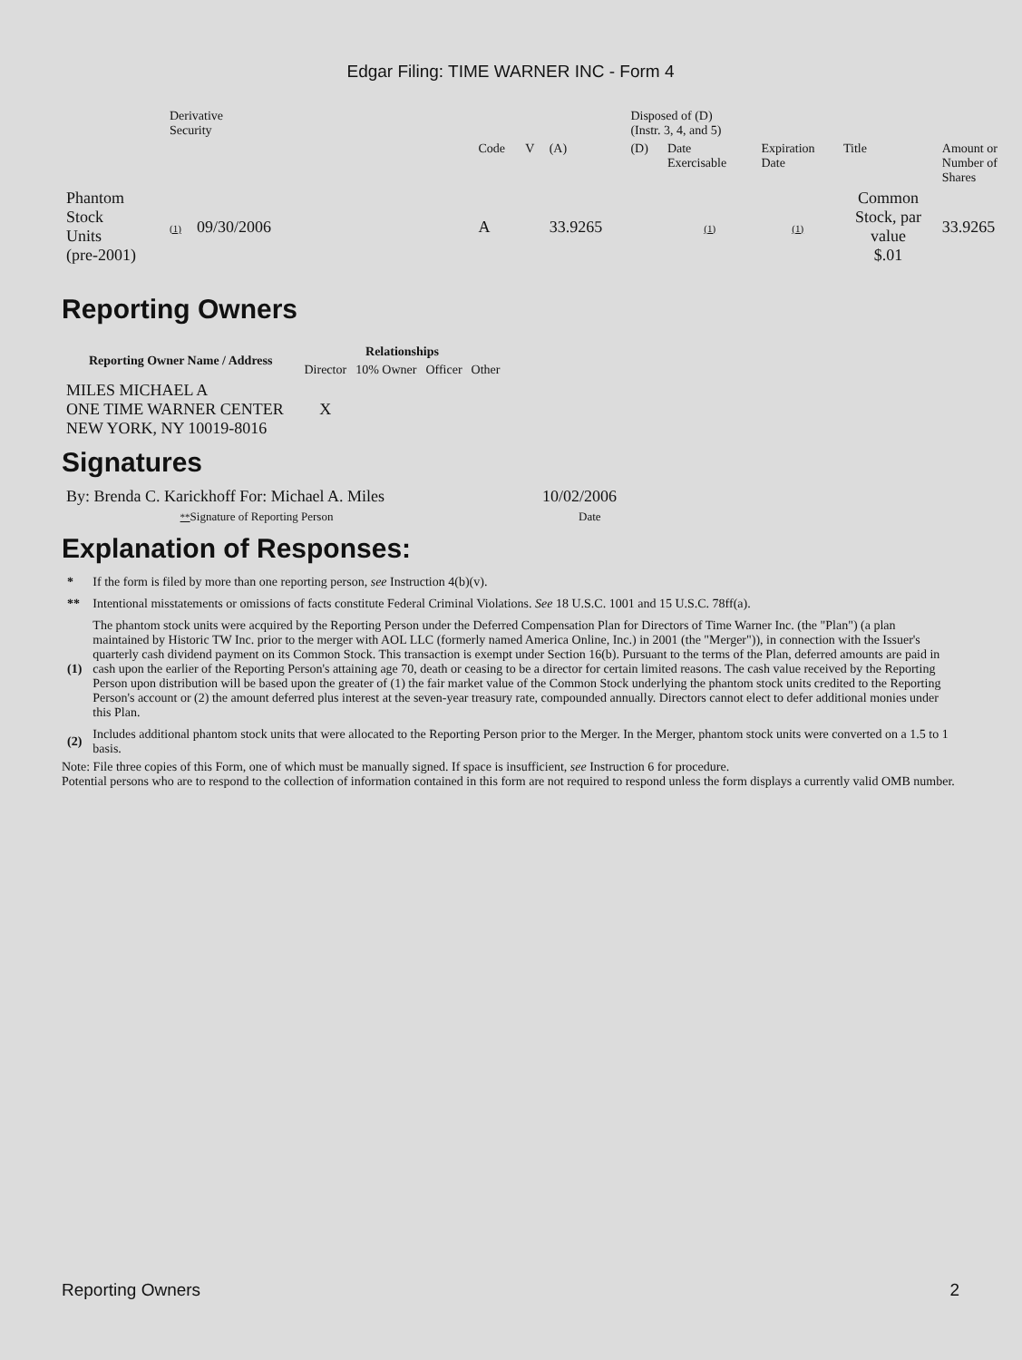Edgar Filing: TIME WARNER INC - Form 4
| | Derivative Security | | | | | | Disposed of (D) (Instr. 3, 4, and 5) | | | | |
| | | | | Code | V | (A) | (D) | Date Exercisable | Expiration Date | Title | Amount or Number of Shares |
| Phantom Stock Units (pre-2001) | (1) | 09/30/2006 | | A | | 33.9265 | | (1) | (1) | Common Stock, par value $.01 | 33.9265 |
Reporting Owners
| Reporting Owner Name / Address | Relationships | | | |
| --- | --- | --- | --- | --- |
| | Director | 10% Owner | Officer | Other |
| MILES MICHAEL A ONE TIME WARNER CENTER NEW YORK, NY 10019-8016 | X | | | |
Signatures
| By: Brenda C. Karickhoff For: Michael A. Miles | 10/02/2006 |
| ** Signature of Reporting Person | Date |
Explanation of Responses:
| * | If the form is filed by more than one reporting person, see Instruction 4(b)(v). |
| ** | Intentional misstatements or omissions of facts constitute Federal Criminal Violations. See 18 U.S.C. 1001 and 15 U.S.C. 78ff(a). |
| (1) | The phantom stock units were acquired by the Reporting Person under the Deferred Compensation Plan for Directors of Time Warner Inc. (the "Plan") (a plan maintained by Historic TW Inc. prior to the merger with AOL LLC (formerly named America Online, Inc.) in 2001 (the "Merger")), in connection with the Issuer's quarterly cash dividend payment on its Common Stock. This transaction is exempt under Section 16(b). Pursuant to the terms of the Plan, deferred amounts are paid in cash upon the earlier of the Reporting Person's attaining age 70, death or ceasing to be a director for certain limited reasons. The cash value received by the Reporting Person upon distribution will be based upon the greater of (1) the fair market value of the Common Stock underlying the phantom stock units credited to the Reporting Person's account or (2) the amount deferred plus interest at the seven-year treasury rate, compounded annually. Directors cannot elect to defer additional monies under this Plan. |
| (2) | Includes additional phantom stock units that were allocated to the Reporting Person prior to the Merger. In the Merger, phantom stock units were converted on a 1.5 to 1 basis. |
Note: File three copies of this Form, one of which must be manually signed. If space is insufficient, see Instruction 6 for procedure.
Potential persons who are to respond to the collection of information contained in this form are not required to respond unless the form displays a currently valid OMB number.
Reporting Owners 2